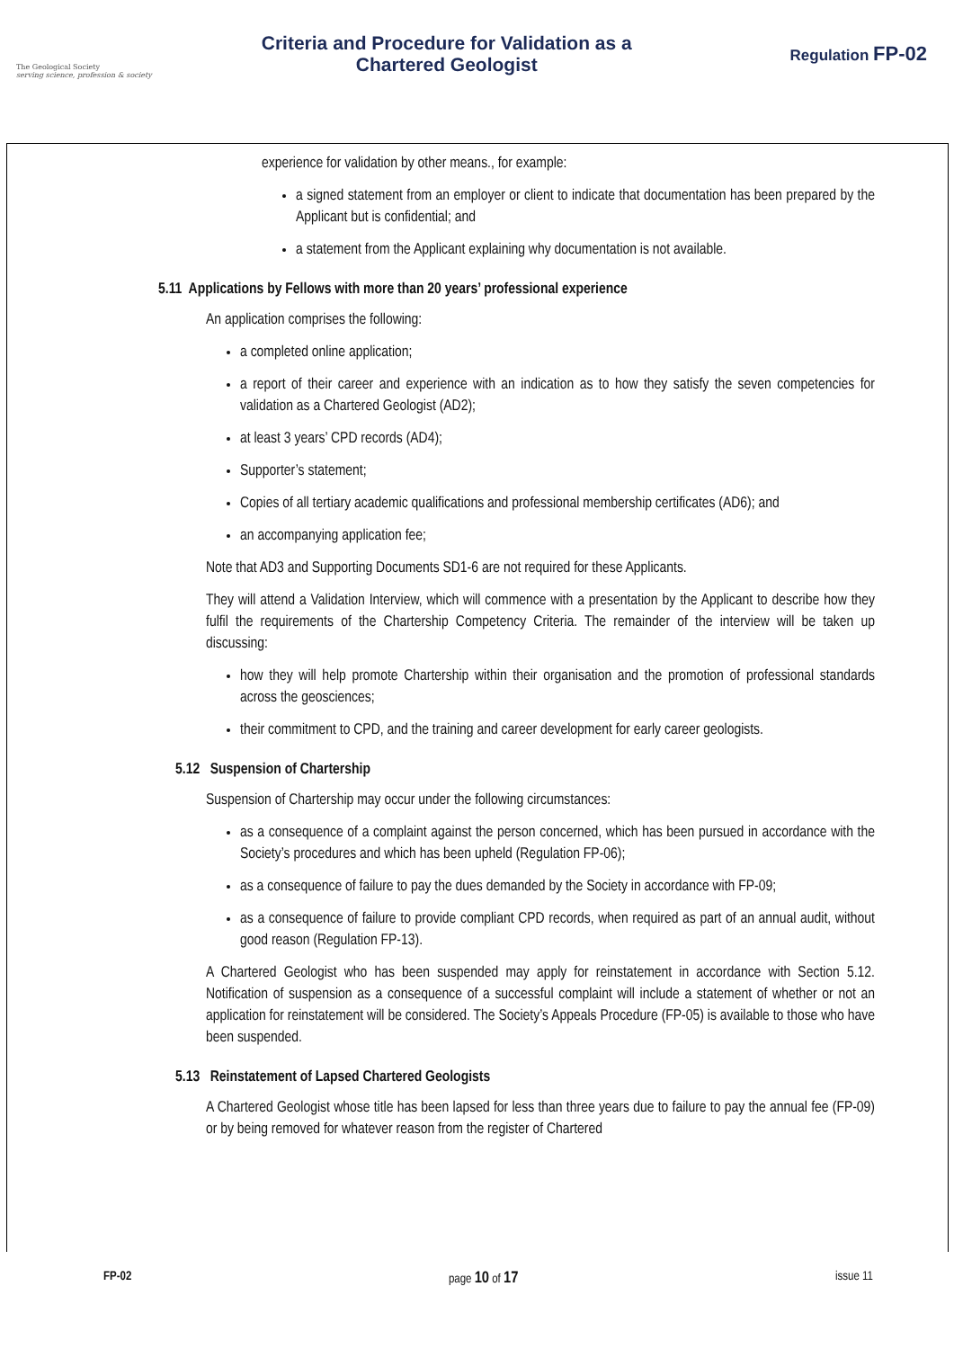The Geological Society
serving science, profession & society
Criteria and Procedure for Validation as a
Chartered Geologist
Regulation FP-02
experience for validation by other means., for example:
a signed statement from an employer or client to indicate that documentation has been prepared by the Applicant but is confidential; and
a statement from the Applicant explaining why documentation is not available.
5.11 Applications by Fellows with more than 20 years’ professional experience
An application comprises the following:
a completed online application;
a report of their career and experience with an indication as to how they satisfy the seven competencies for validation as a Chartered Geologist (AD2);
at least 3 years’ CPD records (AD4);
Supporter’s statement;
Copies of all tertiary academic qualifications and professional membership certificates (AD6); and
an accompanying application fee;
Note that AD3 and Supporting Documents SD1-6 are not required for these Applicants.
They will attend a Validation Interview, which will commence with a presentation by the Applicant to describe how they fulfil the requirements of the Chartership Competency Criteria. The remainder of the interview will be taken up discussing:
how they will help promote Chartership within their organisation and the promotion of professional standards across the geosciences;
their commitment to CPD, and the training and career development for early career geologists.
5.12 Suspension of Chartership
Suspension of Chartership may occur under the following circumstances:
as a consequence of a complaint against the person concerned, which has been pursued in accordance with the Society’s procedures and which has been upheld (Regulation FP-06);
as a consequence of failure to pay the dues demanded by the Society in accordance with FP-09;
as a consequence of failure to provide compliant CPD records, when required as part of an annual audit, without good reason (Regulation FP-13).
A Chartered Geologist who has been suspended may apply for reinstatement in accordance with Section 5.12. Notification of suspension as a consequence of a successful complaint will include a statement of whether or not an application for reinstatement will be considered. The Society’s Appeals Procedure (FP-05) is available to those who have been suspended.
5.13 Reinstatement of Lapsed Chartered Geologists
A Chartered Geologist whose title has been lapsed for less than three years due to failure to pay the annual fee (FP-09) or by being removed for whatever reason from the register of Chartered
FP-02 page 10 of 17 issue 11